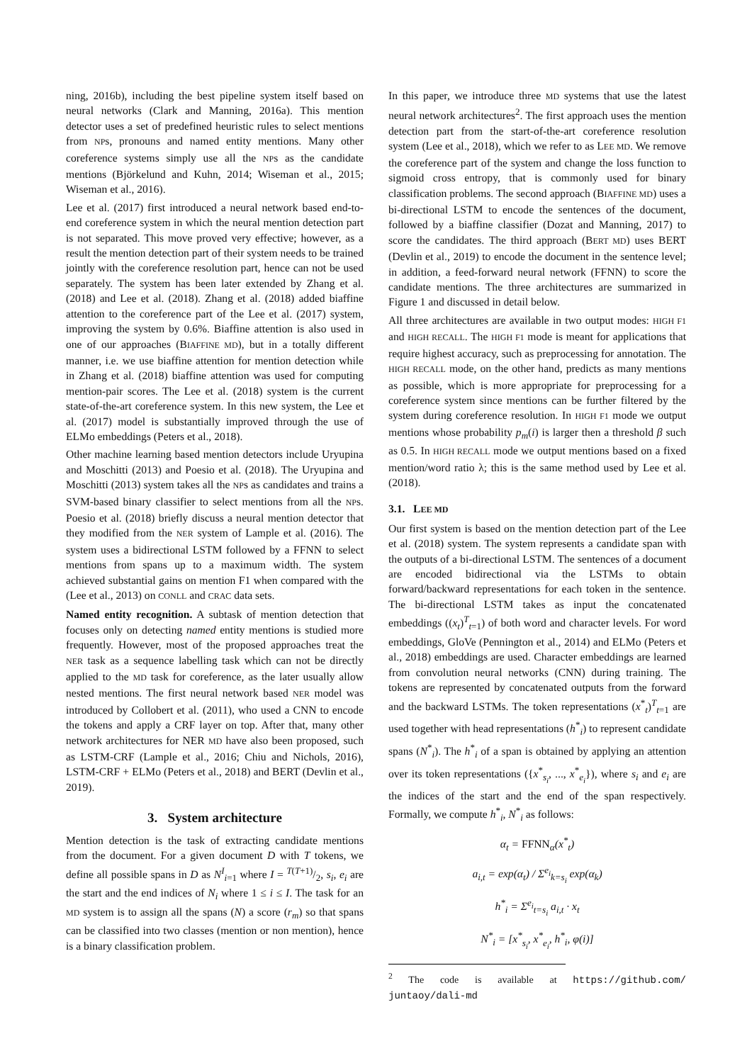ning, 2016b), including the best pipeline system itself based on neural networks (Clark and Manning, 2016a). This mention detector uses a set of predefined heuristic rules to select mentions from NPs, pronouns and named entity mentions. Many other coreference systems simply use all the NPs as the candidate mentions (Björkelund and Kuhn, 2014; Wiseman et al., 2015; Wiseman et al., 2016).
Lee et al. (2017) first introduced a neural network based end-to-end coreference system in which the neural mention detection part is not separated. This move proved very effective; however, as a result the mention detection part of their system needs to be trained jointly with the coreference resolution part, hence can not be used separately. The system has been later extended by Zhang et al. (2018) and Lee et al. (2018). Zhang et al. (2018) added biaffine attention to the coreference part of the Lee et al. (2017) system, improving the system by 0.6%. Biaffine attention is also used in one of our approaches (BIAFFINE MD), but in a totally different manner, i.e. we use biaffine attention for mention detection while in Zhang et al. (2018) biaffine attention was used for computing mention-pair scores. The Lee et al. (2018) system is the current state-of-the-art coreference system. In this new system, the Lee et al. (2017) model is substantially improved through the use of ELMo embeddings (Peters et al., 2018).
Other machine learning based mention detectors include Uryupina and Moschitti (2013) and Poesio et al. (2018). The Uryupina and Moschitti (2013) system takes all the NPs as candidates and trains a SVM-based binary classifier to select mentions from all the NPs. Poesio et al. (2018) briefly discuss a neural mention detector that they modified from the NER system of Lample et al. (2016). The system uses a bidirectional LSTM followed by a FFNN to select mentions from spans up to a maximum width. The system achieved substantial gains on mention F1 when compared with the (Lee et al., 2013) on CONLL and CRAC data sets.
Named entity recognition. A subtask of mention detection that focuses only on detecting named entity mentions is studied more frequently. However, most of the proposed approaches treat the NER task as a sequence labelling task which can not be directly applied to the MD task for coreference, as the later usually allow nested mentions. The first neural network based NER model was introduced by Collobert et al. (2011), who used a CNN to encode the tokens and apply a CRF layer on top. After that, many other network architectures for NER MD have also been proposed, such as LSTM-CRF (Lample et al., 2016; Chiu and Nichols, 2016), LSTM-CRF + ELMo (Peters et al., 2018) and BERT (Devlin et al., 2019).
3. System architecture
Mention detection is the task of extracting candidate mentions from the document. For a given document D with T tokens, we define all possible spans in D as N<sup>I</sup><sub>i=1</sub> where I = T(T+1)/2, s<sub>i</sub>, e<sub>i</sub> are the start and the end indices of N<sub>i</sub> where 1 ≤ i ≤ I. The task for an MD system is to assign all the spans (N) a score (r<sub>m</sub>) so that spans can be classified into two classes (mention or non mention), hence is a binary classification problem.
In this paper, we introduce three MD systems that use the latest neural network architectures<sup>2</sup>. The first approach uses the mention detection part from the start-of-the-art coreference resolution system (Lee et al., 2018), which we refer to as LEE MD. We remove the coreference part of the system and change the loss function to sigmoid cross entropy, that is commonly used for binary classification problems. The second approach (BIAFFINE MD) uses a bi-directional LSTM to encode the sentences of the document, followed by a biaffine classifier (Dozat and Manning, 2017) to score the candidates. The third approach (BERT MD) uses BERT (Devlin et al., 2019) to encode the document in the sentence level; in addition, a feed-forward neural network (FFNN) to score the candidate mentions. The three architectures are summarized in Figure 1 and discussed in detail below.
All three architectures are available in two output modes: HIGH F1 and HIGH RECALL. The HIGH F1 mode is meant for applications that require highest accuracy, such as preprocessing for annotation. The HIGH RECALL mode, on the other hand, predicts as many mentions as possible, which is more appropriate for preprocessing for a coreference system since mentions can be further filtered by the system during coreference resolution. In HIGH F1 mode we output mentions whose probability p<sub>m</sub>(i) is larger then a threshold β such as 0.5. In HIGH RECALL mode we output mentions based on a fixed mention/word ratio λ; this is the same method used by Lee et al. (2018).
3.1. LEE MD
Our first system is based on the mention detection part of the Lee et al. (2018) system. The system represents a candidate span with the outputs of a bi-directional LSTM. The sentences of a document are encoded bidirectional via the LSTMs to obtain forward/backward representations for each token in the sentence. The bi-directional LSTM takes as input the concatenated embeddings ((x<sub>t</sub>)<sup>T</sup><sub>t=1</sub>) of both word and character levels. For word embeddings, GloVe (Pennington et al., 2014) and ELMo (Peters et al., 2018) embeddings are used. Character embeddings are learned from convolution neural networks (CNN) during training. The tokens are represented by concatenated outputs from the forward and the backward LSTMs. The token representations (x<sup>*</sup><sub>t</sub>)<sup>T</sup><sub>t=1</sub> are used together with head representations (h<sup>*</sup><sub>i</sub>) to represent candidate spans (N<sup>*</sup><sub>i</sub>). The h<sup>*</sup><sub>i</sub> of a span is obtained by applying an attention over its token representations ({x<sup>*</sup><sub>s<sub>i</sub></sub>, ..., x<sup>*</sup><sub>e<sub>i</sub></sub>}), where s<sub>i</sub> and e<sub>i</sub> are the indices of the start and the end of the span respectively. Formally, we compute h<sup>*</sup><sub>i</sub>, N<sup>*</sup><sub>i</sub> as follows:
α<sub>t</sub> = FFNN<sub>α</sub>(x<sup>*</sup><sub>t</sub>)
a<sub>i,t</sub> = exp(α<sub>t</sub>) / Σ<sup>e<sub>i</sub></sup><sub>k=s<sub>i</sub></sub> exp(α<sub>k</sub>)
h<sup>*</sup><sub>i</sub> = Σ<sup>e<sub>i</sub></sup><sub>t=s<sub>i</sub></sub> a<sub>i,t</sub> · x<sub>t</sub>
N<sup>*</sup><sub>i</sub> = [x<sup>*</sup><sub>s<sub>i</sub></sub>, x<sup>*</sup><sub>e<sub>i</sub></sub>, h<sup>*</sup><sub>i</sub>, φ(i)]
<sup>2</sup> The code is available at https://github.com/ juntaoy/dali-md